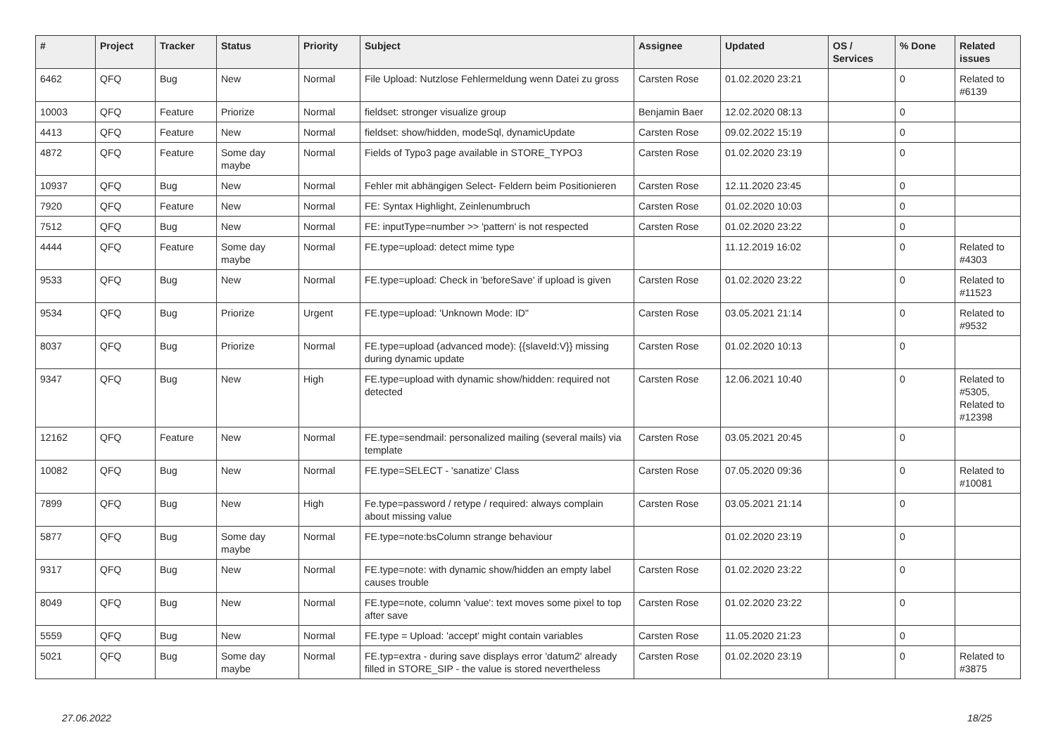| # | Project | Tracker | Status | Priority | Subject | Assignee | Updated | OS / Services | % Done | Related issues |
| --- | --- | --- | --- | --- | --- | --- | --- | --- | --- | --- |
| 6462 | QFQ | Bug | New | Normal | File Upload: Nutzlose Fehlermeldung wenn Datei zu gross | Carsten Rose | 01.02.2020 23:21 | | 0 | Related to #6139 |
| 10003 | QFQ | Feature | Priorize | Normal | fieldset: stronger visualize group | Benjamin Baer | 12.02.2020 08:13 | | 0 | |
| 4413 | QFQ | Feature | New | Normal | fieldset: show/hidden, modeSql, dynamicUpdate | Carsten Rose | 09.02.2022 15:19 | | 0 | |
| 4872 | QFQ | Feature | Some day maybe | Normal | Fields of Typo3 page available in STORE_TYPO3 | Carsten Rose | 01.02.2020 23:19 | | 0 | |
| 10937 | QFQ | Bug | New | Normal | Fehler mit abhängigen Select- Feldern beim Positionieren | Carsten Rose | 12.11.2020 23:45 | | 0 | |
| 7920 | QFQ | Feature | New | Normal | FE: Syntax Highlight, Zeinlenumbruch | Carsten Rose | 01.02.2020 10:03 | | 0 | |
| 7512 | QFQ | Bug | New | Normal | FE: inputType=number >> 'pattern' is not respected | Carsten Rose | 01.02.2020 23:22 | | 0 | |
| 4444 | QFQ | Feature | Some day maybe | Normal | FE.type=upload: detect mime type | | 11.12.2019 16:02 | | 0 | Related to #4303 |
| 9533 | QFQ | Bug | New | Normal | FE.type=upload: Check in 'beforeSave' if upload is given | Carsten Rose | 01.02.2020 23:22 | | 0 | Related to #11523 |
| 9534 | QFQ | Bug | Priorize | Urgent | FE.type=upload: 'Unknown Mode: ID" | Carsten Rose | 03.05.2021 21:14 | | 0 | Related to #9532 |
| 8037 | QFQ | Bug | Priorize | Normal | FE.type=upload (advanced mode): {{slaveId:V}} missing during dynamic update | Carsten Rose | 01.02.2020 10:13 | | 0 | |
| 9347 | QFQ | Bug | New | High | FE.type=upload with dynamic show/hidden: required not detected | Carsten Rose | 12.06.2021 10:40 | | 0 | Related to #5305, Related to #12398 |
| 12162 | QFQ | Feature | New | Normal | FE.type=sendmail: personalized mailing (several mails) via template | Carsten Rose | 03.05.2021 20:45 | | 0 | |
| 10082 | QFQ | Bug | New | Normal | FE.type=SELECT - 'sanatize' Class | Carsten Rose | 07.05.2020 09:36 | | 0 | Related to #10081 |
| 7899 | QFQ | Bug | New | High | Fe.type=password / retype / required: always complain about missing value | Carsten Rose | 03.05.2021 21:14 | | 0 | |
| 5877 | QFQ | Bug | Some day maybe | Normal | FE.type=note:bsColumn strange behaviour | | 01.02.2020 23:19 | | 0 | |
| 9317 | QFQ | Bug | New | Normal | FE.type=note: with dynamic show/hidden an empty label causes trouble | Carsten Rose | 01.02.2020 23:22 | | 0 | |
| 8049 | QFQ | Bug | New | Normal | FE.type=note, column 'value': text moves some pixel to top after save | Carsten Rose | 01.02.2020 23:22 | | 0 | |
| 5559 | QFQ | Bug | New | Normal | FE.type = Upload: 'accept' might contain variables | Carsten Rose | 11.05.2020 21:23 | | 0 | |
| 5021 | QFQ | Bug | Some day maybe | Normal | FE.typ=extra - during save displays error 'datum2' already filled in STORE_SIP - the value is stored nevertheless | Carsten Rose | 01.02.2020 23:19 | | 0 | Related to #3875 |
27.06.2022 18/25